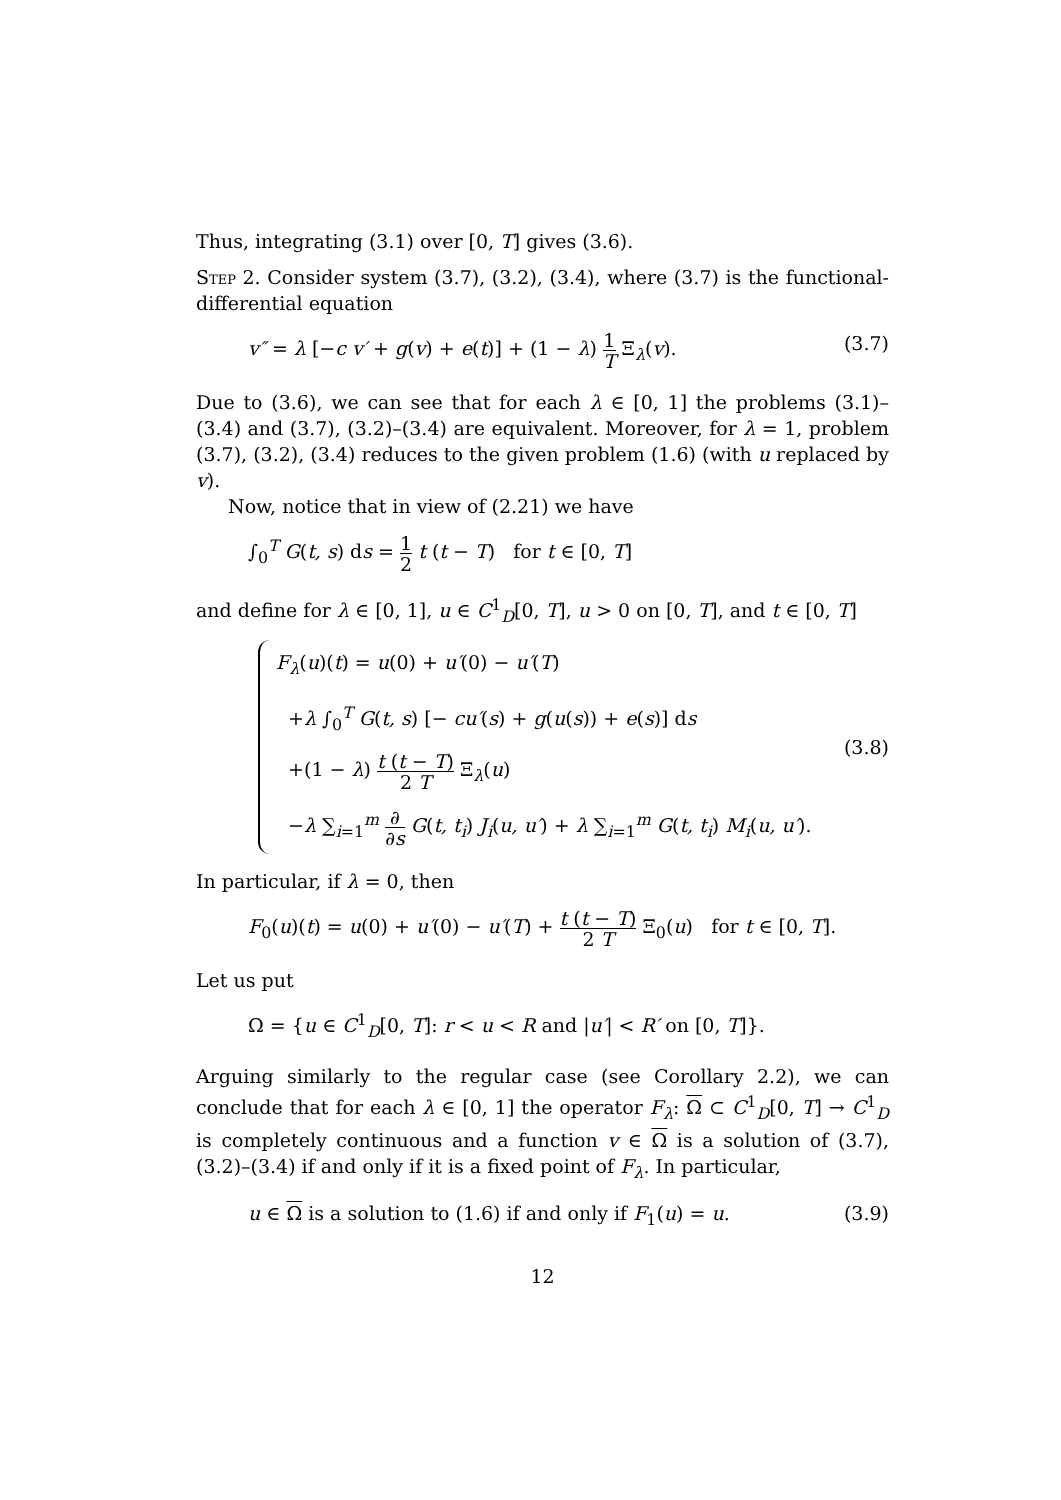Thus, integrating (3.1) over [0, T] gives (3.6).
Step 2. Consider system (3.7), (3.2), (3.4), where (3.7) is the functional-differential equation
v″ = λ [−c v′ + g(v) + e(t)] + (1 − λ) 1 T Ξ<sub>λ</sub>(v). (3.7)
Due to (3.6), we can see that for each λ ∈ [0, 1] the problems (3.1)–(3.4) and (3.7), (3.2)–(3.4) are equivalent. Moreover, for λ = 1, problem (3.7), (3.2), (3.4) reduces to the given problem (1.6) (with u replaced by v).
Now, notice that in view of (2.21) we have
∫<sub>0</sub><sup>T</sup> G(t, s) ds = 1 2 t (t − T) for t ∈ [0, T]
and define for λ ∈ [0, 1], u ∈ C<sup>1</sup><sub>D</sub>[0, T], u > 0 on [0, T], and t ∈ [0, T]
F<sub>λ</sub>(u)(t) = u(0) + u′(0) − u′(T)
+λ ∫<sub>0</sub><sup>T</sup> G(t, s) [− cu′(s) + g(u(s)) + e(s)] ds
+(1 − λ) t (t − T) 2 T Ξ<sub>λ</sub>(u)
−λ ∑<sub>i=1</sub><sup>m</sup> ∂ ∂s G(t, t<sub>i</sub>) J<sub>i</sub>(u, u′) + λ ∑<sub>i=1</sub><sup>m</sup> G(t, t<sub>i</sub>) M<sub>i</sub>(u, u′).
(3.8)
In particular, if λ = 0, then
F<sub>0</sub>(u)(t) = u(0) + u′(0) − u′(T) + t (t − T) 2 T Ξ<sub>0</sub>(u) for t ∈ [0, T].
Let us put
Ω = {u ∈ C<sup>1</sup><sub>D</sub>[0, T]: r < u < R and |u′| < R′ on [0, T]}.
Arguing similarly to the regular case (see Corollary 2.2), we can conclude that for each λ ∈ [0, 1] the operator F<sub>λ</sub>: Ω ⊂ C<sup>1</sup><sub>D</sub>[0, T] → C<sup>1</sup><sub>D</sub> is completely continuous and a function v ∈ Ω is a solution of (3.7), (3.2)–(3.4) if and only if it is a fixed point of F<sub>λ</sub>. In particular,
u ∈ Ω is a solution to (1.6) if and only if F<sub>1</sub>(u) = u. (3.9)
12